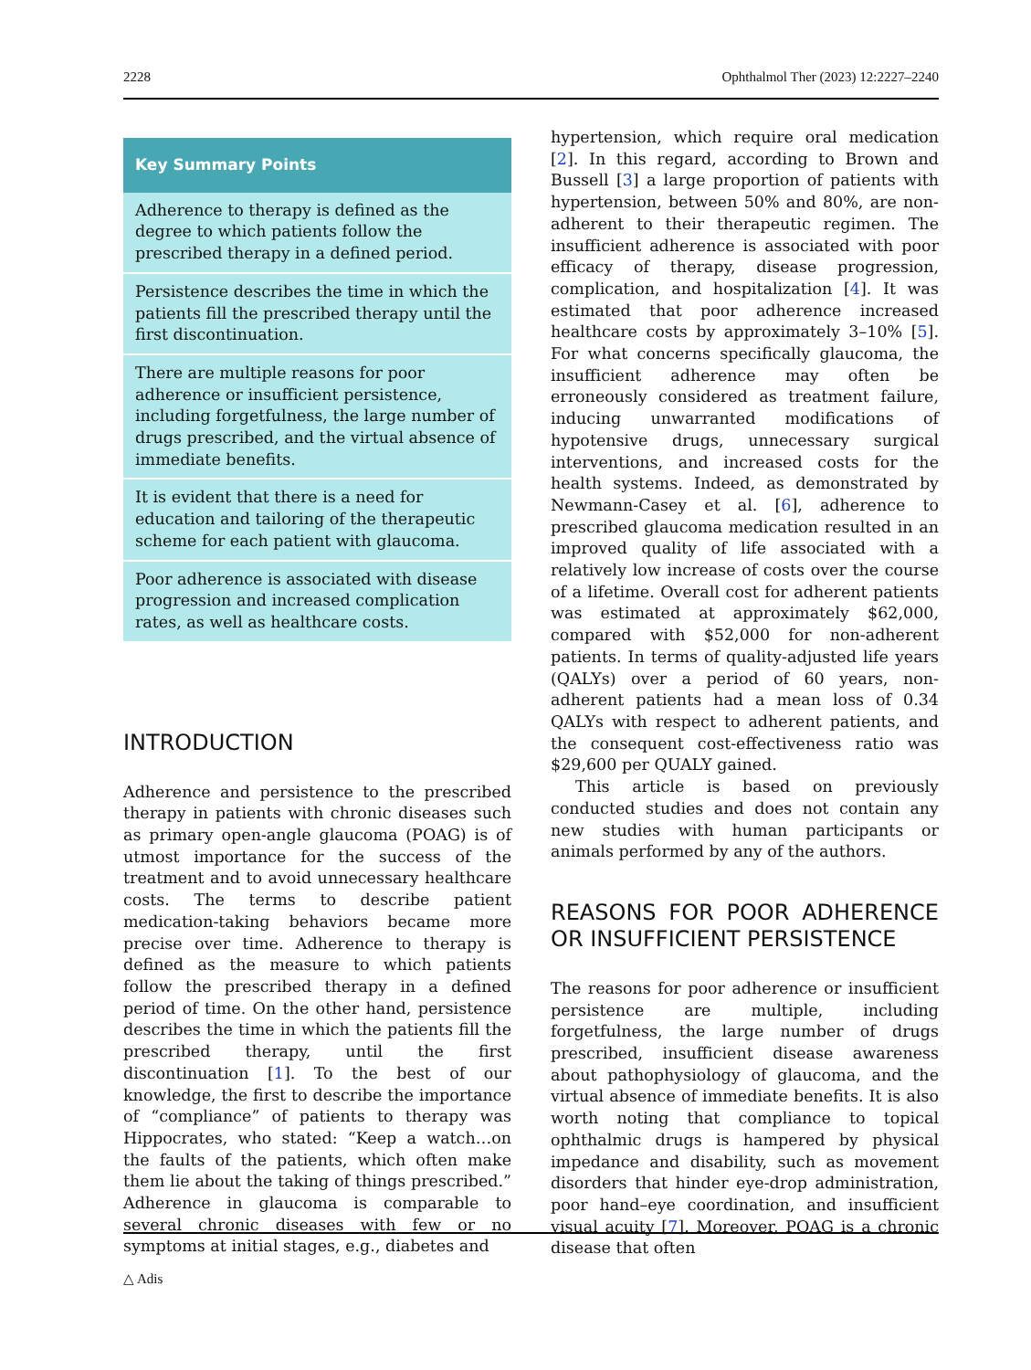2228 Ophthalmol Ther (2023) 12:2227–2240
Key Summary Points
Adherence to therapy is defined as the degree to which patients follow the prescribed therapy in a defined period.
Persistence describes the time in which the patients fill the prescribed therapy until the first discontinuation.
There are multiple reasons for poor adherence or insufficient persistence, including forgetfulness, the large number of drugs prescribed, and the virtual absence of immediate benefits.
It is evident that there is a need for education and tailoring of the therapeutic scheme for each patient with glaucoma.
Poor adherence is associated with disease progression and increased complication rates, as well as healthcare costs.
INTRODUCTION
Adherence and persistence to the prescribed therapy in patients with chronic diseases such as primary open-angle glaucoma (POAG) is of utmost importance for the success of the treatment and to avoid unnecessary healthcare costs. The terms to describe patient medication-taking behaviors became more precise over time. Adherence to therapy is defined as the measure to which patients follow the prescribed therapy in a defined period of time. On the other hand, persistence describes the time in which the patients fill the prescribed therapy, until the first discontinuation [1]. To the best of our knowledge, the first to describe the importance of “compliance” of patients to therapy was Hippocrates, who stated: “Keep a watch…on the faults of the patients, which often make them lie about the taking of things prescribed.” Adherence in glaucoma is comparable to several chronic diseases with few or no symptoms at initial stages, e.g., diabetes and
hypertension, which require oral medication [2]. In this regard, according to Brown and Bussell [3] a large proportion of patients with hypertension, between 50% and 80%, are non-adherent to their therapeutic regimen. The insufficient adherence is associated with poor efficacy of therapy, disease progression, complication, and hospitalization [4]. It was estimated that poor adherence increased healthcare costs by approximately 3–10% [5]. For what concerns specifically glaucoma, the insufficient adherence may often be erroneously considered as treatment failure, inducing unwarranted modifications of hypotensive drugs, unnecessary surgical interventions, and increased costs for the health systems. Indeed, as demonstrated by Newmann-Casey et al. [6], adherence to prescribed glaucoma medication resulted in an improved quality of life associated with a relatively low increase of costs over the course of a lifetime. Overall cost for adherent patients was estimated at approximately $62,000, compared with $52,000 for non-adherent patients. In terms of quality-adjusted life years (QALYs) over a period of 60 years, non-adherent patients had a mean loss of 0.34 QALYs with respect to adherent patients, and the consequent cost-effectiveness ratio was $29,600 per QUALY gained.
This article is based on previously conducted studies and does not contain any new studies with human participants or animals performed by any of the authors.
REASONS FOR POOR ADHERENCE OR INSUFFICIENT PERSISTENCE
The reasons for poor adherence or insufficient persistence are multiple, including forgetfulness, the large number of drugs prescribed, insufficient disease awareness about pathophysiology of glaucoma, and the virtual absence of immediate benefits. It is also worth noting that compliance to topical ophthalmic drugs is hampered by physical impedance and disability, such as movement disorders that hinder eye-drop administration, poor hand–eye coordination, and insufficient visual acuity [7]. Moreover, POAG is a chronic disease that often
△ Adis